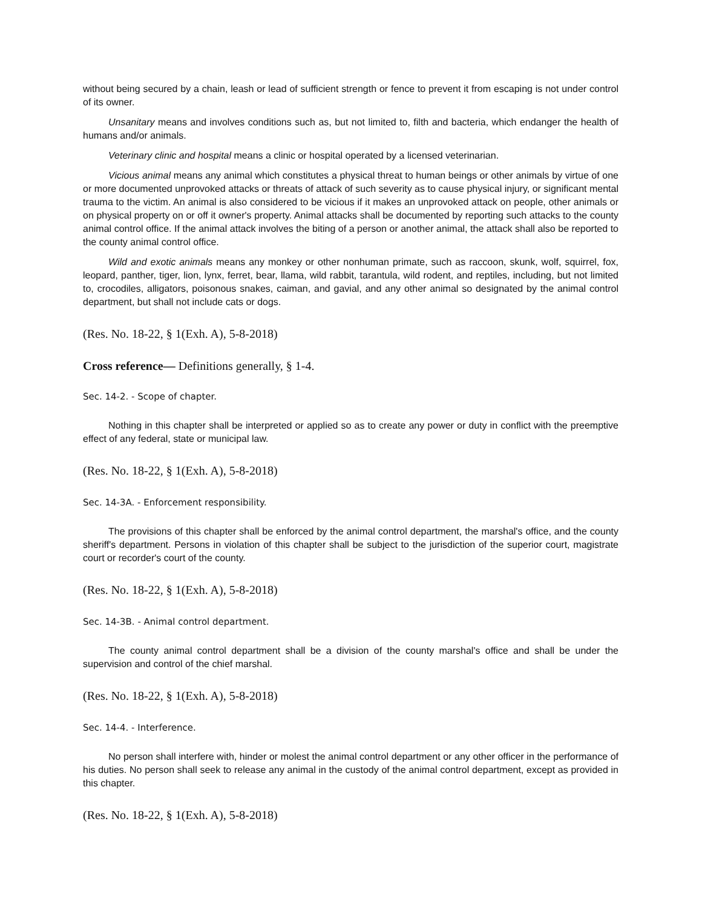without being secured by a chain, leash or lead of sufficient strength or fence to prevent it from escaping is not under control of its owner.
Unsanitary means and involves conditions such as, but not limited to, filth and bacteria, which endanger the health of humans and/or animals.
Veterinary clinic and hospital means a clinic or hospital operated by a licensed veterinarian.
Vicious animal means any animal which constitutes a physical threat to human beings or other animals by virtue of one or more documented unprovoked attacks or threats of attack of such severity as to cause physical injury, or significant mental trauma to the victim. An animal is also considered to be vicious if it makes an unprovoked attack on people, other animals or on physical property on or off it owner's property. Animal attacks shall be documented by reporting such attacks to the county animal control office. If the animal attack involves the biting of a person or another animal, the attack shall also be reported to the county animal control office.
Wild and exotic animals means any monkey or other nonhuman primate, such as raccoon, skunk, wolf, squirrel, fox, leopard, panther, tiger, lion, lynx, ferret, bear, llama, wild rabbit, tarantula, wild rodent, and reptiles, including, but not limited to, crocodiles, alligators, poisonous snakes, caiman, and gavial, and any other animal so designated by the animal control department, but shall not include cats or dogs.
(Res. No. 18-22, § 1(Exh. A), 5-8-2018)
Cross reference— Definitions generally, § 1-4.
Sec. 14-2. - Scope of chapter.
Nothing in this chapter shall be interpreted or applied so as to create any power or duty in conflict with the preemptive effect of any federal, state or municipal law.
(Res. No. 18-22, § 1(Exh. A), 5-8-2018)
Sec. 14-3A. - Enforcement responsibility.
The provisions of this chapter shall be enforced by the animal control department, the marshal's office, and the county sheriff's department. Persons in violation of this chapter shall be subject to the jurisdiction of the superior court, magistrate court or recorder's court of the county.
(Res. No. 18-22, § 1(Exh. A), 5-8-2018)
Sec. 14-3B. - Animal control department.
The county animal control department shall be a division of the county marshal's office and shall be under the supervision and control of the chief marshal.
(Res. No. 18-22, § 1(Exh. A), 5-8-2018)
Sec. 14-4. - Interference.
No person shall interfere with, hinder or molest the animal control department or any other officer in the performance of his duties. No person shall seek to release any animal in the custody of the animal control department, except as provided in this chapter.
(Res. No. 18-22, § 1(Exh. A), 5-8-2018)